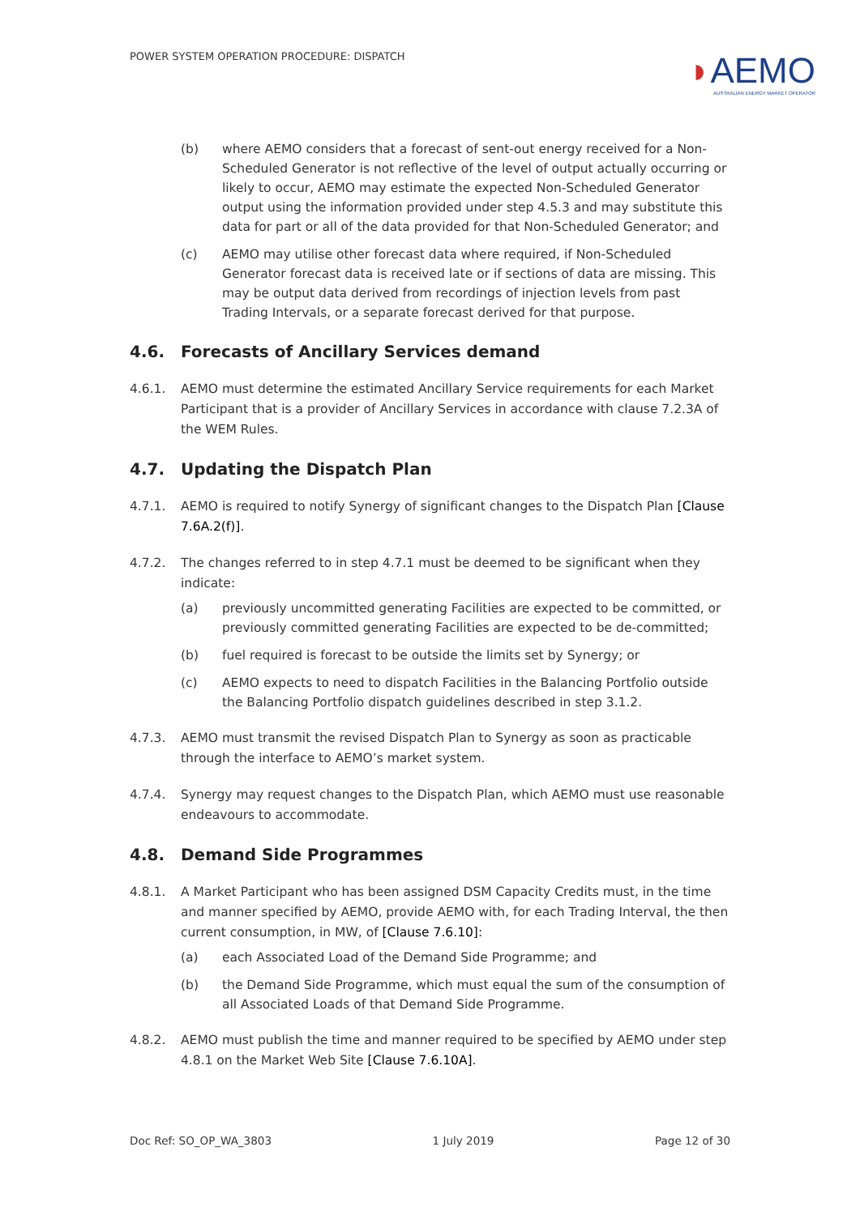POWER SYSTEM OPERATION PROCEDURE: DISPATCH
◗AEMO
AUSTRALIAN ENERGY MARKET OPERATOR
(b) where AEMO considers that a forecast of sent-out energy received for a Non-Scheduled Generator is not reflective of the level of output actually occurring or likely to occur, AEMO may estimate the expected Non-Scheduled Generator output using the information provided under step 4.5.3 and may substitute this data for part or all of the data provided for that Non-Scheduled Generator; and
(c) AEMO may utilise other forecast data where required, if Non-Scheduled Generator forecast data is received late or if sections of data are missing. This may be output data derived from recordings of injection levels from past Trading Intervals, or a separate forecast derived for that purpose.
4.6. Forecasts of Ancillary Services demand
4.6.1. AEMO must determine the estimated Ancillary Service requirements for each Market Participant that is a provider of Ancillary Services in accordance with clause 7.2.3A of the WEM Rules.
4.7. Updating the Dispatch Plan
4.7.1. AEMO is required to notify Synergy of significant changes to the Dispatch Plan [Clause 7.6A.2(f)].
4.7.2. The changes referred to in step 4.7.1 must be deemed to be significant when they indicate:
(a) previously uncommitted generating Facilities are expected to be committed, or previously committed generating Facilities are expected to be de-committed;
(b) fuel required is forecast to be outside the limits set by Synergy; or
(c) AEMO expects to need to dispatch Facilities in the Balancing Portfolio outside the Balancing Portfolio dispatch guidelines described in step 3.1.2.
4.7.3. AEMO must transmit the revised Dispatch Plan to Synergy as soon as practicable through the interface to AEMO’s market system.
4.7.4. Synergy may request changes to the Dispatch Plan, which AEMO must use reasonable endeavours to accommodate.
4.8. Demand Side Programmes
4.8.1. A Market Participant who has been assigned DSM Capacity Credits must, in the time and manner specified by AEMO, provide AEMO with, for each Trading Interval, the then current consumption, in MW, of [Clause 7.6.10]:
(a) each Associated Load of the Demand Side Programme; and
(b) the Demand Side Programme, which must equal the sum of the consumption of all Associated Loads of that Demand Side Programme.
4.8.2. AEMO must publish the time and manner required to be specified by AEMO under step 4.8.1 on the Market Web Site [Clause 7.6.10A].
Doc Ref: SO_OP_WA_3803 1 July 2019 Page 12 of 30